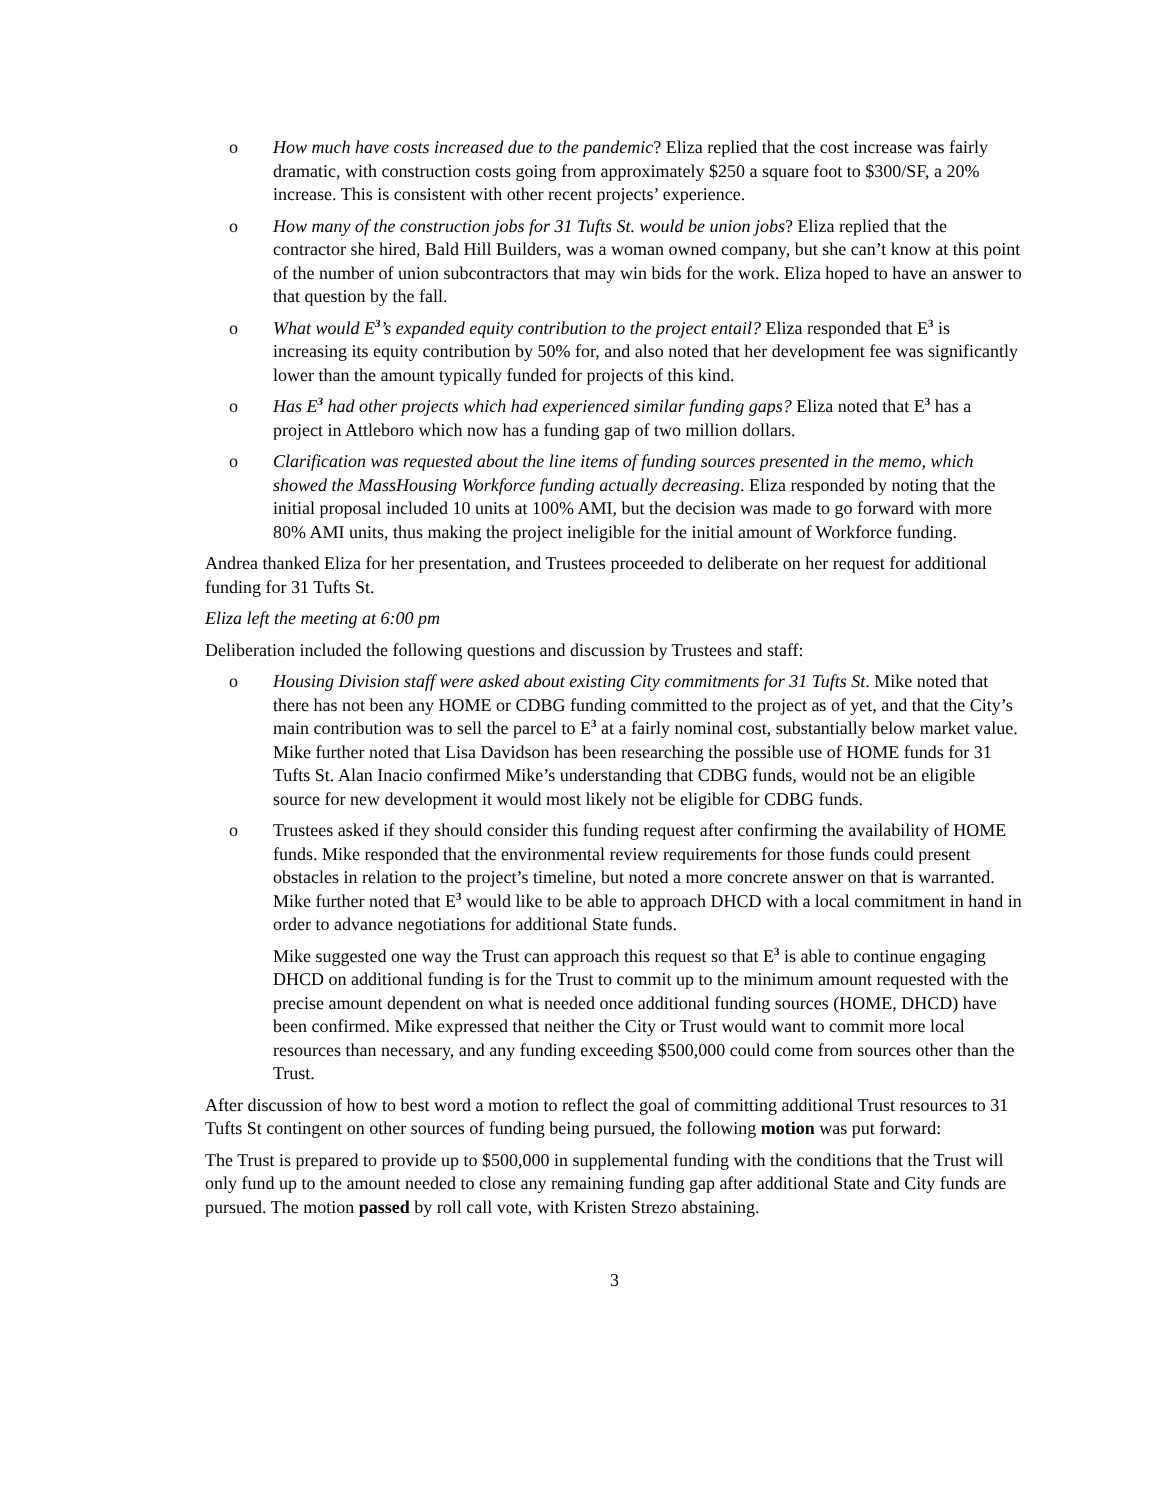o How much have costs increased due to the pandemic? Eliza replied that the cost increase was fairly dramatic, with construction costs going from approximately $250 a square foot to $300/SF, a 20% increase. This is consistent with other recent projects’ experience.
o How many of the construction jobs for 31 Tufts St. would be union jobs? Eliza replied that the contractor she hired, Bald Hill Builders, was a woman owned company, but she can’t know at this point of the number of union subcontractors that may win bids for the work. Eliza hoped to have an answer to that question by the fall.
o What would E<sup>3</sup>’s expanded equity contribution to the project entail? Eliza responded that E<sup>3</sup> is increasing its equity contribution by 50% for, and also noted that her development fee was significantly lower than the amount typically funded for projects of this kind.
o Has E<sup>3</sup> had other projects which had experienced similar funding gaps? Eliza noted that E<sup>3</sup> has a project in Attleboro which now has a funding gap of two million dollars.
o Clarification was requested about the line items of funding sources presented in the memo, which showed the MassHousing Workforce funding actually decreasing. Eliza responded by noting that the initial proposal included 10 units at 100% AMI, but the decision was made to go forward with more 80% AMI units, thus making the project ineligible for the initial amount of Workforce funding.
Andrea thanked Eliza for her presentation, and Trustees proceeded to deliberate on her request for additional funding for 31 Tufts St.
Eliza left the meeting at 6:00 pm
Deliberation included the following questions and discussion by Trustees and staff:
o Housing Division staff were asked about existing City commitments for 31 Tufts St. Mike noted that there has not been any HOME or CDBG funding committed to the project as of yet, and that the City’s main contribution was to sell the parcel to E<sup>3</sup> at a fairly nominal cost, substantially below market value. Mike further noted that Lisa Davidson has been researching the possible use of HOME funds for 31 Tufts St. Alan Inacio confirmed Mike’s understanding that CDBG funds, would not be an eligible source for new development it would most likely not be eligible for CDBG funds.
o Trustees asked if they should consider this funding request after confirming the availability of HOME funds. Mike responded that the environmental review requirements for those funds could present obstacles in relation to the project’s timeline, but noted a more concrete answer on that is warranted. Mike further noted that E<sup>3</sup> would like to be able to approach DHCD with a local commitment in hand in order to advance negotiations for additional State funds.
Mike suggested one way the Trust can approach this request so that E<sup>3</sup> is able to continue engaging DHCD on additional funding is for the Trust to commit up to the minimum amount requested with the precise amount dependent on what is needed once additional funding sources (HOME, DHCD) have been confirmed. Mike expressed that neither the City or Trust would want to commit more local resources than necessary, and any funding exceeding $500,000 could come from sources other than the Trust.
After discussion of how to best word a motion to reflect the goal of committing additional Trust resources to 31 Tufts St contingent on other sources of funding being pursued, the following motion was put forward:
The Trust is prepared to provide up to $500,000 in supplemental funding with the conditions that the Trust will only fund up to the amount needed to close any remaining funding gap after additional State and City funds are pursued. The motion passed by roll call vote, with Kristen Strezo abstaining.
3